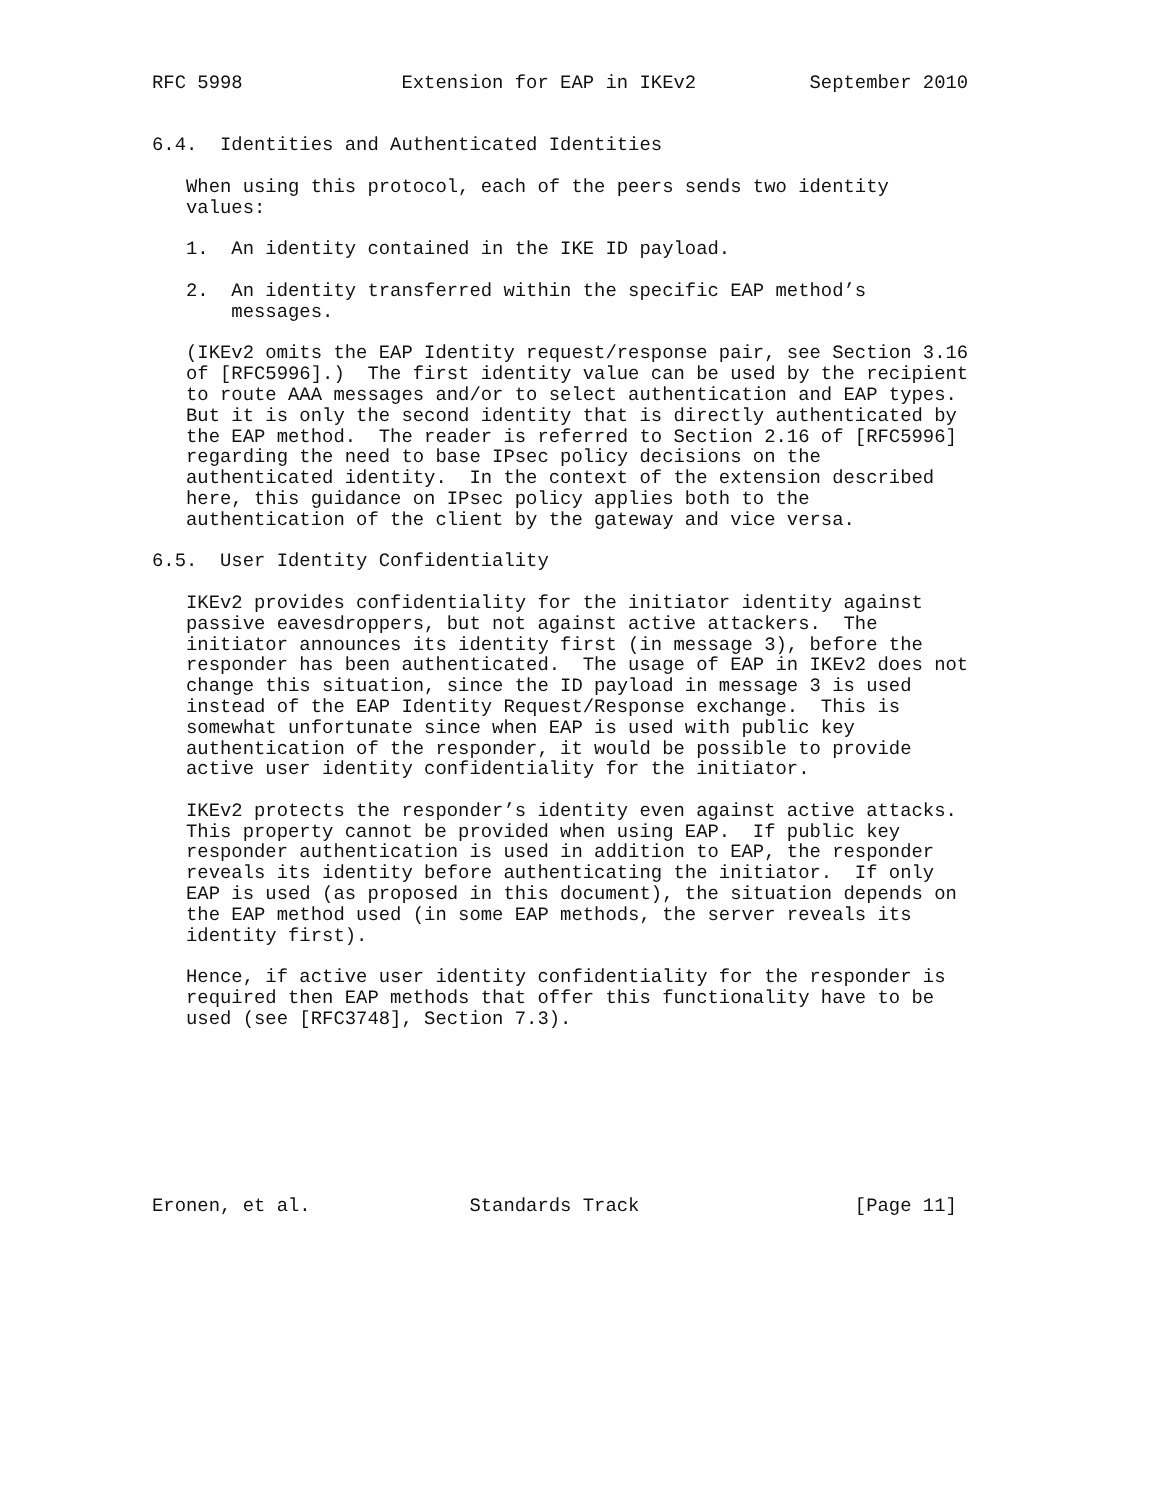RFC 5998              Extension for EAP in IKEv2          September 2010


6.4.  Identities and Authenticated Identities

   When using this protocol, each of the peers sends two identity
   values:

   1.  An identity contained in the IKE ID payload.

   2.  An identity transferred within the specific EAP method’s
       messages.

   (IKEv2 omits the EAP Identity request/response pair, see Section 3.16
   of [RFC5996].)  The first identity value can be used by the recipient
   to route AAA messages and/or to select authentication and EAP types.
   But it is only the second identity that is directly authenticated by
   the EAP method.  The reader is referred to Section 2.16 of [RFC5996]
   regarding the need to base IPsec policy decisions on the
   authenticated identity.  In the context of the extension described
   here, this guidance on IPsec policy applies both to the
   authentication of the client by the gateway and vice versa.

6.5.  User Identity Confidentiality

   IKEv2 provides confidentiality for the initiator identity against
   passive eavesdroppers, but not against active attackers.  The
   initiator announces its identity first (in message 3), before the
   responder has been authenticated.  The usage of EAP in IKEv2 does not
   change this situation, since the ID payload in message 3 is used
   instead of the EAP Identity Request/Response exchange.  This is
   somewhat unfortunate since when EAP is used with public key
   authentication of the responder, it would be possible to provide
   active user identity confidentiality for the initiator.

   IKEv2 protects the responder’s identity even against active attacks.
   This property cannot be provided when using EAP.  If public key
   responder authentication is used in addition to EAP, the responder
   reveals its identity before authenticating the initiator.  If only
   EAP is used (as proposed in this document), the situation depends on
   the EAP method used (in some EAP methods, the server reveals its
   identity first).

   Hence, if active user identity confidentiality for the responder is
   required then EAP methods that offer this functionality have to be
   used (see [RFC3748], Section 7.3).








Eronen, et al.              Standards Track                   [Page 11]